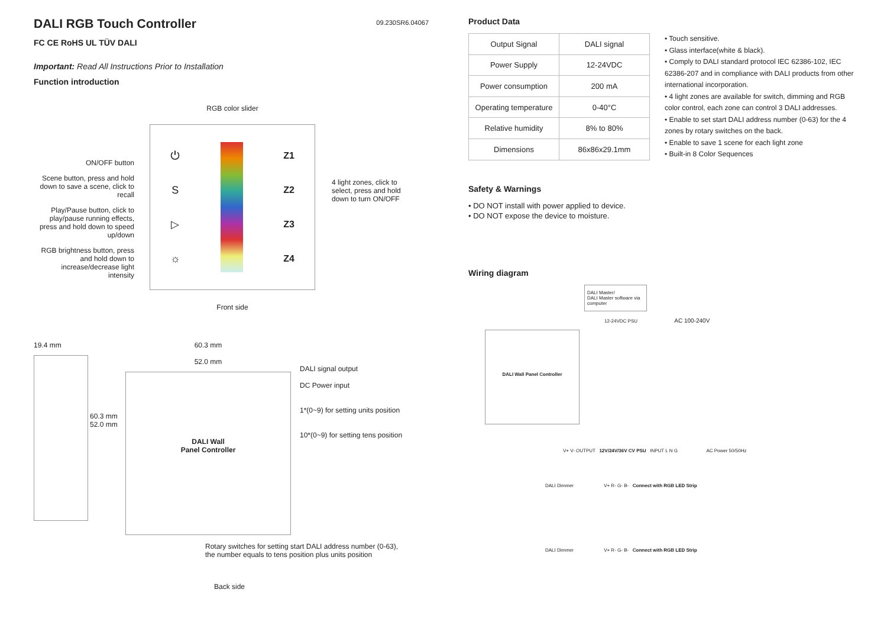DALI RGB Touch Controller
09.230SR6.04067
FC CE RoHS UL TÜV DALI
Important: Read All Instructions Prior to Installation
Function introduction
ON/OFF button
Scene button, press and hold down to save a scene, click to recall
Play/Pause button, click to play/pause running effects, press and hold down to speed up/down
RGB brightness button, press and hold down to increase/decrease light intensity
RGB color slider
⏻
S
▷
☼
Z1
Z2
Z3
Z4
Front side
4 light zones, click to select, press and hold down to turn ON/OFF
19.4 mm
60.3 mm 52.0 mm
60.3 mm
52.0 mm
DALI Wall
Panel Controller
DALI signal output
DC Power input
1*(0~9) for setting units position
10*(0~9) for setting tens position
Rotary switches for setting start DALI address number (0-63),
the number equals to tens position plus units position
Back side
Product Data
| Output Signal | DALI signal |
| Power Supply | 12-24VDC |
| Power consumption | 200 mA |
| Operating temperature | 0-40°C |
| Relative humidity | 8% to 80% |
| Dimensions | 86x86x29.1mm |
• Touch sensitive.
• Glass interface(white & black).
• Comply to DALI standard protocol IEC 62386-102, IEC 62386-207 and in compliance with DALI products from other international incorporation.
• 4 light zones are available for switch, dimming and RGB color control, each zone can control 3 DALI addresses.
• Enable to set start DALI address number (0-63) for the 4 zones by rotary switches on the back.
• Enable to save 1 scene for each light zone
• Built-in 8 Color Sequences
Safety & Warnings
• DO NOT install with power applied to device.
• DO NOT expose the device to moisture.
Wiring diagram
DALI Master/
DALI Master software via computer
12-24VDC PSU AC 100-240V
DALI Wall Panel Controller
V+ V- OUTPUT 12V/24V/36V CV PSU INPUT L N G AC Power 50/50Hz
DALI Dimmer V+ R- G- B- Connect with RGB LED Strip
DALI Dimmer V+ R- G- B- Connect with RGB LED Strip